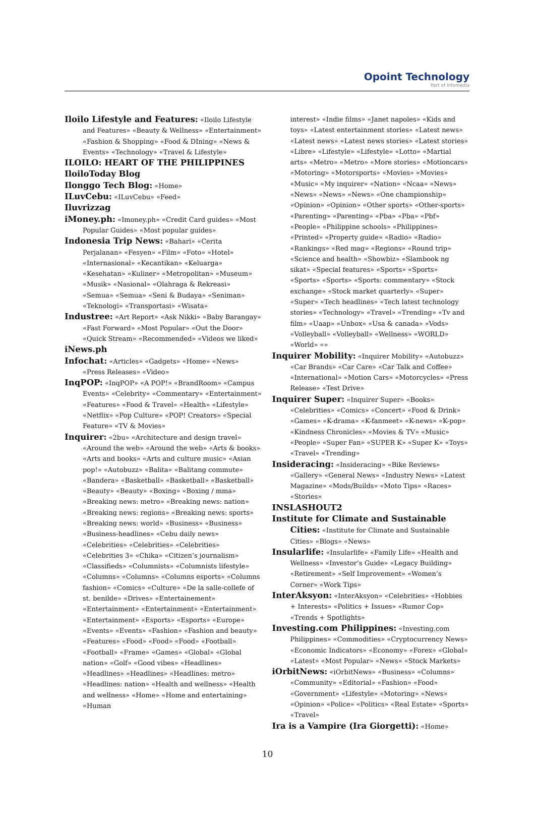Opoint Technology
Part of Infomedia
Iloilo Lifestyle and Features: «Iloilo Lifestyle and Features» «Beauty & Wellness» «Entertainment» «Fashion & Shopping» «Food & DIning» «News & Events» «Technology» «Travel & Lifestyle»
ILOILO: HEART OF THE PHILIPPINES
IloiloToday Blog
Ilonggo Tech Blog: «Home»
ILuvCebu: «ILuvCebu» «Feed»
Iluvrizzag
iMoney.ph: «Imoney.ph» «Credit Card guides» «Most Popular Guides» «Most popular guides»
Indonesia Trip News: «Bahari» «Cerita Perjalanan» «Fesyen» «Film» «Foto» «Hotel» «Internasional» «Kecantikan» «Keluarga» «Kesehatan» «Kuliner» «Metropolitan» «Museum» «Musik» «Nasional» «Olahraga & Rekreasi» «Semua» «Semua» «Seni & Budaya» «Seniman» «Teknologi» «Transportasi» «Wisata»
Industree: «Art Report» «Ask Nikki» «Baby Barangay» «Fast Forward» «Most Popular» «Out the Door» «Quick Stream» «Recommended» «Videos we liked»
iNews.ph
Infochat: «Articles» «Gadgets» «Home» «News» «Press Releases» «Video»
InqPOP: «InqPOP» «A POP!» «BrandRoom» «Campus Events» «Celebrity» «Commentary» «Entertainment» «Features» «Food & Travel» «Health» «Lifestyle» «Netflix» «Pop Culture» «POP! Creators» «Special Feature» «TV & Movies»
Inquirer: «2bu» «Architecture and design travel» «Around the web» «Around the web» «Arts & books» «Arts and books» «Arts and culture music» «Asian pop!» «Autobuzz» «Balita» «Balitang commute» «Bandera» «Basketball» «Basketball» «Basketball» «Beauty» «Beauty» «Boxing» «Boxing / mma» «Breaking news: metro» «Breaking news: nation» «Breaking news: regions» «Breaking news: sports» «Breaking news: world» «Business» «Business» «Business-headlines» «Cebu daily news» «Celebrities» «Celebrities» «Celebrities» «Celebrities 3» «Chika» «Citizen’s journalism» «Classifieds» «Columnists» «Columnists lifestyle» «Columns» «Columns» «Columns esports» «Columns fashion» «Comics» «Culture» «De la salle-collefe of st. benilde» «Drives» «Entertainement» «Entertainment» «Entertainment» «Entertainment» «Entertainment» «Esports» «Esports» «Europe» «Events» «Events» «Fashion» «Fashion and beauty» «Features» «Food» «Food» «Food» «Football» «Football» «Frame» «Games» «Global» «Global nation» «Golf» «Good vibes» «Headlines» «Headlines» «Headlines» «Headlines: metro» «Headlines: nation» «Health and wellness» «Health and wellness» «Home» «Home and entertaining» «Human
interest» «Indie films» «Janet napoles» «Kids and toys» «Latest entertainment stories» «Latest news» «Latest news» «Latest news stories» «Latest stories» «Libre» «Lifestyle» «Lifestyle» «Lotto» «Martial arts» «Metro» «Metro» «More stories» «Motioncars» «Motoring» «Motorsports» «Movies» «Movies» «Music» «My inquirer» «Nation» «Ncaa» «News» «News» «News» «News» «One championship» «Opinion» «Opinion» «Other sports» «Other-sports» «Parenting» «Parenting» «Pba» «Pba» «Pbf» «People» «Philippine schools» «Philippines» «Printed» «Property guide» «Radio» «Radio» «Rankings» «Red mag» «Regions» «Round trip» «Science and health» «Showbiz» «Slambook ng sikat» «Special features» «Sports» «Sports» «Sports» «Sports» «Sports: commentary» «Stock exchange» «Stock market quarterly» «Super» «Super» «Tech headlines» «Tech latest technology stories» «Technology» «Travel» «Trending» «Tv and film» «Uaap» «Unbox» «Usa & canada» «Vods» «Volleyball» «Volleyball» «Wellness» «WORLD» «World» «»
Inquirer Mobility: «Inquirer Mobility» «Autobuzz» «Car Brands» «Car Care» «Car Talk and Coffee» «International» «Motion Cars» «Motorcycles» «Press Release» «Test Drive»
Inquirer Super: «Inquirer Super» «Books» «Celebrities» «Comics» «Concert» «Food & Drink» «Games» «K-drama» «K-fanmeet» «K-news» «K-pop» «Kindness Chronicles» «Movies & TV» «Music» «People» «Super Fan» «SUPER K» «Super K» «Toys» «Travel» «Trending»
Insideracing: «Insideracing» «Bike Reviews» «Gallery» «General News» «Industry News» «Latest Magazine» «Mods/Builds» «Moto Tips» «Races» «Stories»
INSLASHOUT2
Institute for Climate and Sustainable Cities: «Institute for Climate and Sustainable Cities» «Blogs» «News»
Insularlife: «Insularlife» «Family Life» «Health and Wellness» «Investor’s Guide» «Legacy Building» «Retirement» «Self Improvement» «Women’s Corner» «Work Tips»
InterAksyon: «InterAksyon» «Celebrities» «Hobbies + Interests» «Politics + Issues» «Rumor Cop» «Trends + Spotlights»
Investing.com Philippines: «Investing.com Philippines» «Commodities» «Cryptocurrency News» «Economic Indicators» «Economy» «Forex» «Global» «Latest» «Most Popular» «News» «Stock Markets»
iOrbitNews: «iOrbitNews» «Business» «Columns» «Community» «Editorial» «Fashion» «Food» «Government» «Lifestyle» «Motoring» «News» «Opinion» «Police» «Politics» «Real Estate» «Sports» «Travel»
Ira is a Vampire (Ira Giorgetti): «Home»
10